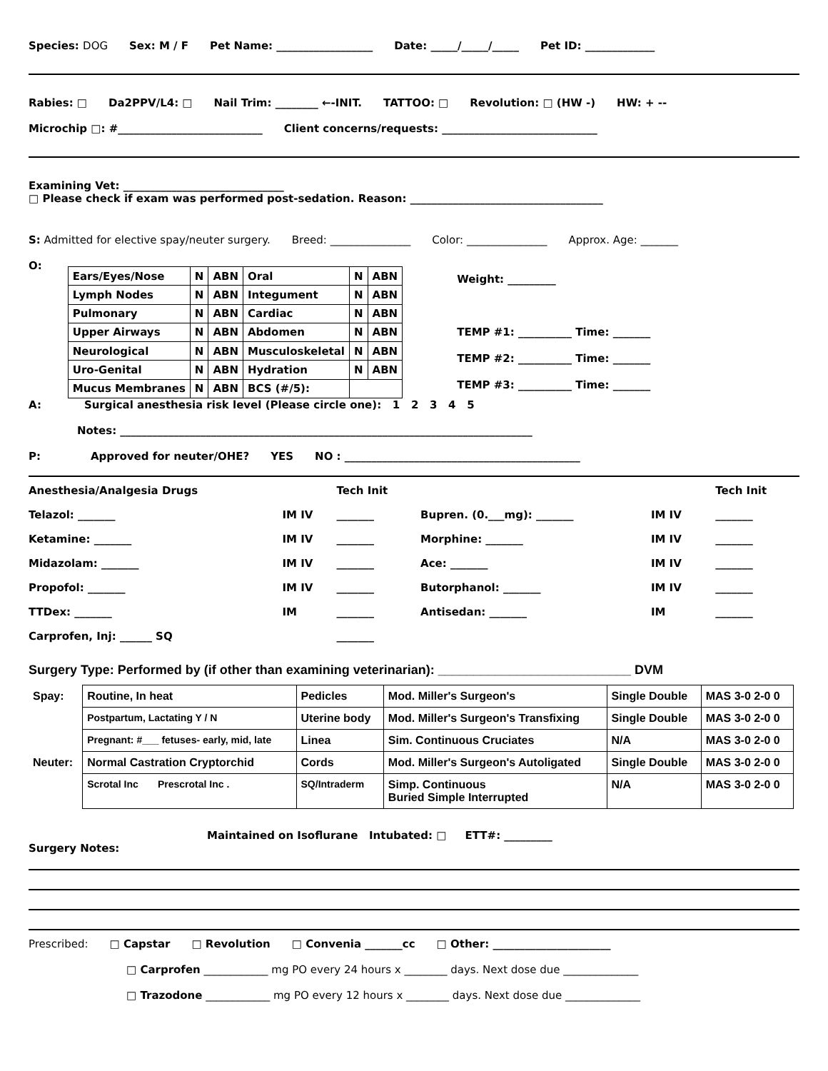Species: DOG Sex: M / F Pet Name: __________________ Date: _____/_____/_____ Pet ID: _____________
Rabies: □ Da2PPV/L4: □ Nail Trim: ________ ←-INIT. TATTOO: □ Revolution: □ (HW -) HW: + --
Microchip □: #___________________________ Client concerns/requests: _____________________________
Examining Vet: ______________________________
□ Please check if exam was performed post-sedation. Reason: ____________________________________
S: Admitted for elective spay/neuter surgery. Breed: _______________ Color: _______________ Approx. Age: _______
O:
| Ears/Eyes/Nose | N | ABN | Oral | N | ABN |
| Lymph Nodes | N | ABN | Integument | N | ABN |
| Pulmonary | N | ABN | Cardiac | N | ABN |
| Upper Airways | N | ABN | Abdomen | N | ABN |
| Neurological | N | ABN | Musculoskeletal | N | ABN |
| Uro-Genital | N | ABN | Hydration | N | ABN |
| Mucus Membranes | N | ABN | BCS (#/5): | | |
Weight: _________
TEMP #1: __________ Time: _______
TEMP #2: __________ Time: _______
TEMP #3: __________ Time: _______
A: Surgical anesthesia risk level (Please circle one): 1 2 3 4 5
Notes: _____________________________________________________________________________
P: Approved for neuter/OHE? YES NO : ____________________________________________
| Anesthesia/Analgesia Drugs | | Tech Init | | | | Tech Init |
| Telazol: _______ | IM IV | _______ | Bupren. (0.___mg): _______ | IM IV | | _______ |
| Ketamine: _______ | IM IV | _______ | Morphine: _______ | IM IV | | _______ |
| Midazolam: _______ | IM IV | _______ | Ace: _______ | IM IV | | _______ |
| Propofol: _______ | IM IV | _______ | Butorphanol: _______ | IM IV | | _______ |
| TTDex: _______ | IM | _______ | Antisedan: _______ | IM | | _______ |
| Carprofen, Inj: ______ SQ | | _______ | | | | |
Surgery Type: Performed by (if other than examining veterinarian): ___________________________ DVM
| Spay: | Routine, In heat | Pedicles | Mod. Miller's Surgeon's | Single Double | MAS 3-0 2-0 0 |
| | Postpartum, Lactating Y / N | Uterine body | Mod. Miller's Surgeon's Transfixing | Single Double | MAS 3-0 2-0 0 |
| | Pregnant: #___ fetuses- early, mid, late | Linea | Sim. Continuous Cruciates | N/A | MAS 3-0 2-0 0 |
| Neuter: | Normal Castration Cryptorchid | Cords | Mod. Miller's Surgeon's Autoligated | Single Double | MAS 3-0 2-0 0 |
| | Scrotal Inc Prescrotal Inc . | SQ/Intraderm | Simp. Continuous Buried Simple Interrupted | N/A | MAS 3-0 2-0 0 |
Maintained on Isoflurane Intubated: □ ETT#: _________
Surgery Notes:
Prescribed: □ Capstar □ Revolution □ Convenia _______cc □ Other: ______________________
□ Carprofen ____________ mg PO every 24 hours x ________ days. Next dose due ______________
□ Trazodone ____________ mg PO every 12 hours x ________ days. Next dose due ______________